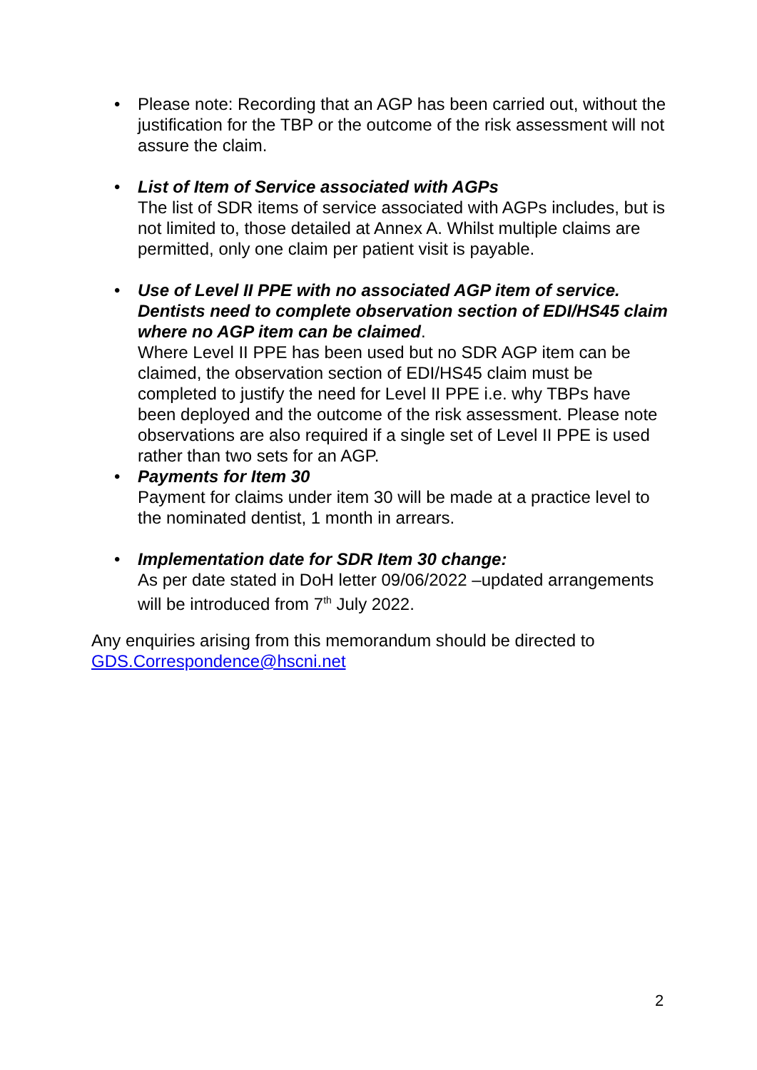• Please note: Recording that an AGP has been carried out, without the justification for the TBP or the outcome of the risk assessment will not assure the claim.
• List of Item of Service associated with AGPs
The list of SDR items of service associated with AGPs includes, but is not limited to, those detailed at Annex A. Whilst multiple claims are permitted, only one claim per patient visit is payable.
• Use of Level II PPE with no associated AGP item of service. Dentists need to complete observation section of EDI/HS45 claim where no AGP item can be claimed.
Where Level II PPE has been used but no SDR AGP item can be claimed, the observation section of EDI/HS45 claim must be completed to justify the need for Level II PPE i.e. why TBPs have been deployed and the outcome of the risk assessment. Please note observations are also required if a single set of Level II PPE is used rather than two sets for an AGP.
• Payments for Item 30
Payment for claims under item 30 will be made at a practice level to the nominated dentist, 1 month in arrears.
• Implementation date for SDR Item 30 change:
As per date stated in DoH letter 09/06/2022 –updated arrangements will be introduced from 7<sup>th</sup> July 2022.
Any enquiries arising from this memorandum should be directed to GDS.Correspondence@hscni.net
2